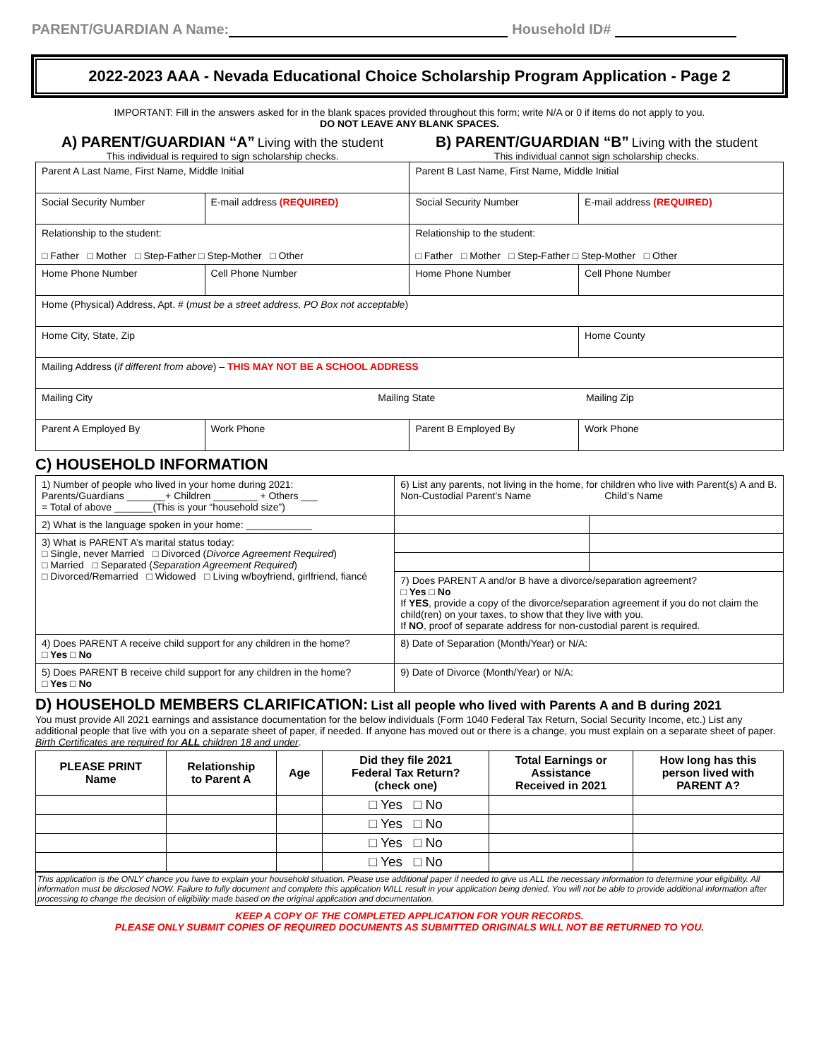PARENT/GUARDIAN A Name: Household ID#
2022-2023 AAA - Nevada Educational Choice Scholarship Program Application - Page 2
IMPORTANT: Fill in the answers asked for in the blank spaces provided throughout this form; write N/A or 0 if items do not apply to you.
DO NOT LEAVE ANY BLANK SPACES.
A) PARENT/GUARDIAN “A” Living with the student
This individual is required to sign scholarship checks.
B) PARENT/GUARDIAN “B” Living with the student
This individual cannot sign scholarship checks.
| Parent A Last Name, First Name, Middle Initial | | Parent B Last Name, First Name, Middle Initial | |
| Social Security Number | E-mail address (REQUIRED) | Social Security Number | E-mail address (REQUIRED) |
| Relationship to the student: □ Father □ Mother □ Step-Father □ Step-Mother □ Other | | Relationship to the student: □ Father □ Mother □ Step-Father □ Step-Mother □ Other | |
| Home Phone Number | Cell Phone Number | Home Phone Number | Cell Phone Number |
| Home (Physical) Address, Apt. # ( must be a street address, PO Box not acceptable ) | | | |
| Home City, State, Zip | | | Home County |
| Mailing Address ( if different from above ) – THIS MAY NOT BE A SCHOOL ADDRESS | | | |
| Mailing City Mailing State Mailing Zip | | | |
| Parent A Employed By | Work Phone | Parent B Employed By | Work Phone |
C) HOUSEHOLD INFORMATION
| 1) Number of people who lived in your home during 2021: Parents/Guardians _______+ Children ________ + Others ___ = Total of above _______(This is your “household size”) | 6) List any parents, not living in the home, for children who live with Parent(s) A and B. Non-Custodial Parent’s Name Child’s Name | |
| 2) What is the language spoken in your home: ____________ | | |
| 3) What is PARENT A’s marital status today: □ Single, never Married □ Divorced ( Divorce Agreement Required ) □ Married □ Separated ( Separation Agreement Required ) □ Divorced/Remarried □ Widowed □ Living w/boyfriend, girlfriend, fiancé | | |
| | 7) Does PARENT A and/or B have a divorce/separation agreement? □ Yes □ No If YES , provide a copy of the divorce/separation agreement if you do not claim the child(ren) on your taxes, to show that they live with you. If NO , proof of separate address for non-custodial parent is required. | |
| 4) Does PARENT A receive child support for any children in the home? □ Yes □ No | 8) Date of Separation (Month/Year) or N/A: | |
| 5) Does PARENT B receive child support for any children in the home? □ Yes □ No | 9) Date of Divorce (Month/Year) or N/A: | |
D) HOUSEHOLD MEMBERS CLARIFICATION: List all people who lived with Parents A and B during 2021
You must provide All 2021 earnings and assistance documentation for the below individuals (Form 1040 Federal Tax Return, Social Security Income, etc.) List any additional people that live with you on a separate sheet of paper, if needed. If anyone has moved out or there is a change, you must explain on a separate sheet of paper. Birth Certificates are required for ALL children 18 and under.
| PLEASE PRINT Name | Relationship to Parent A | Age | Did they file 2021 Federal Tax Return? (check one) | Total Earnings or Assistance Received in 2021 | How long has this person lived with PARENT A? |
| --- | --- | --- | --- | --- | --- |
| | | | □ Yes □ No | | |
| | | | □ Yes □ No | | |
| | | | □ Yes □ No | | |
| | | | □ Yes □ No | | |
This application is the ONLY chance you have to explain your household situation. Please use additional paper if needed to give us ALL the necessary information to determine your eligibility. All information must be disclosed NOW. Failure to fully document and complete this application WILL result in your application being denied. You will not be able to provide additional information after processing to change the decision of eligibility made based on the original application and documentation.
KEEP A COPY OF THE COMPLETED APPLICATION FOR YOUR RECORDS.
PLEASE ONLY SUBMIT COPIES OF REQUIRED DOCUMENTS AS SUBMITTED ORIGINALS WILL NOT BE RETURNED TO YOU.